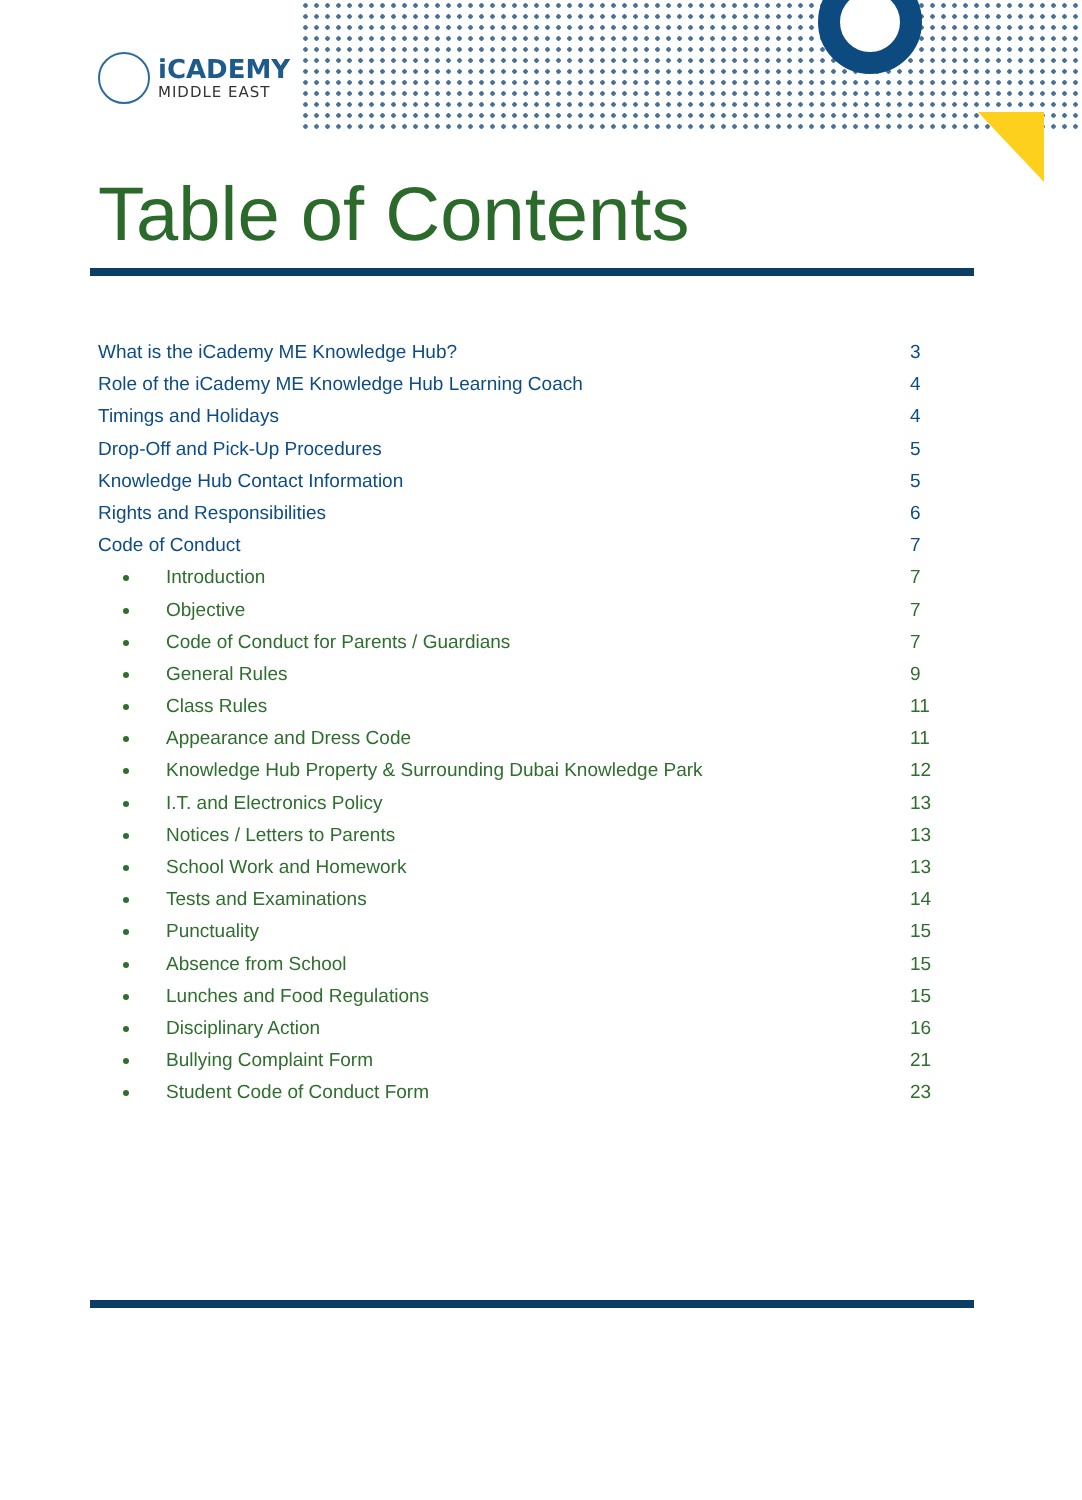iCADEMY
MIDDLE EAST
Table of Contents
What is the iCademy ME Knowledge Hub? 3
Role of the iCademy ME Knowledge Hub Learning Coach 4
Timings and Holidays 4
Drop-Off and Pick-Up Procedures 5
Knowledge Hub Contact Information 5
Rights and Responsibilities 6
Code of Conduct 7
Introduction 7
Objective 7
Code of Conduct for Parents / Guardians 7
General Rules 9
Class Rules 11
Appearance and Dress Code 11
Knowledge Hub Property & Surrounding Dubai Knowledge Park 12
I.T. and Electronics Policy 13
Notices / Letters to Parents 13
School Work and Homework 13
Tests and Examinations 14
Punctuality 15
Absence from School 15
Lunches and Food Regulations 15
Disciplinary Action 16
Bullying Complaint Form 21
Student Code of Conduct Form 23